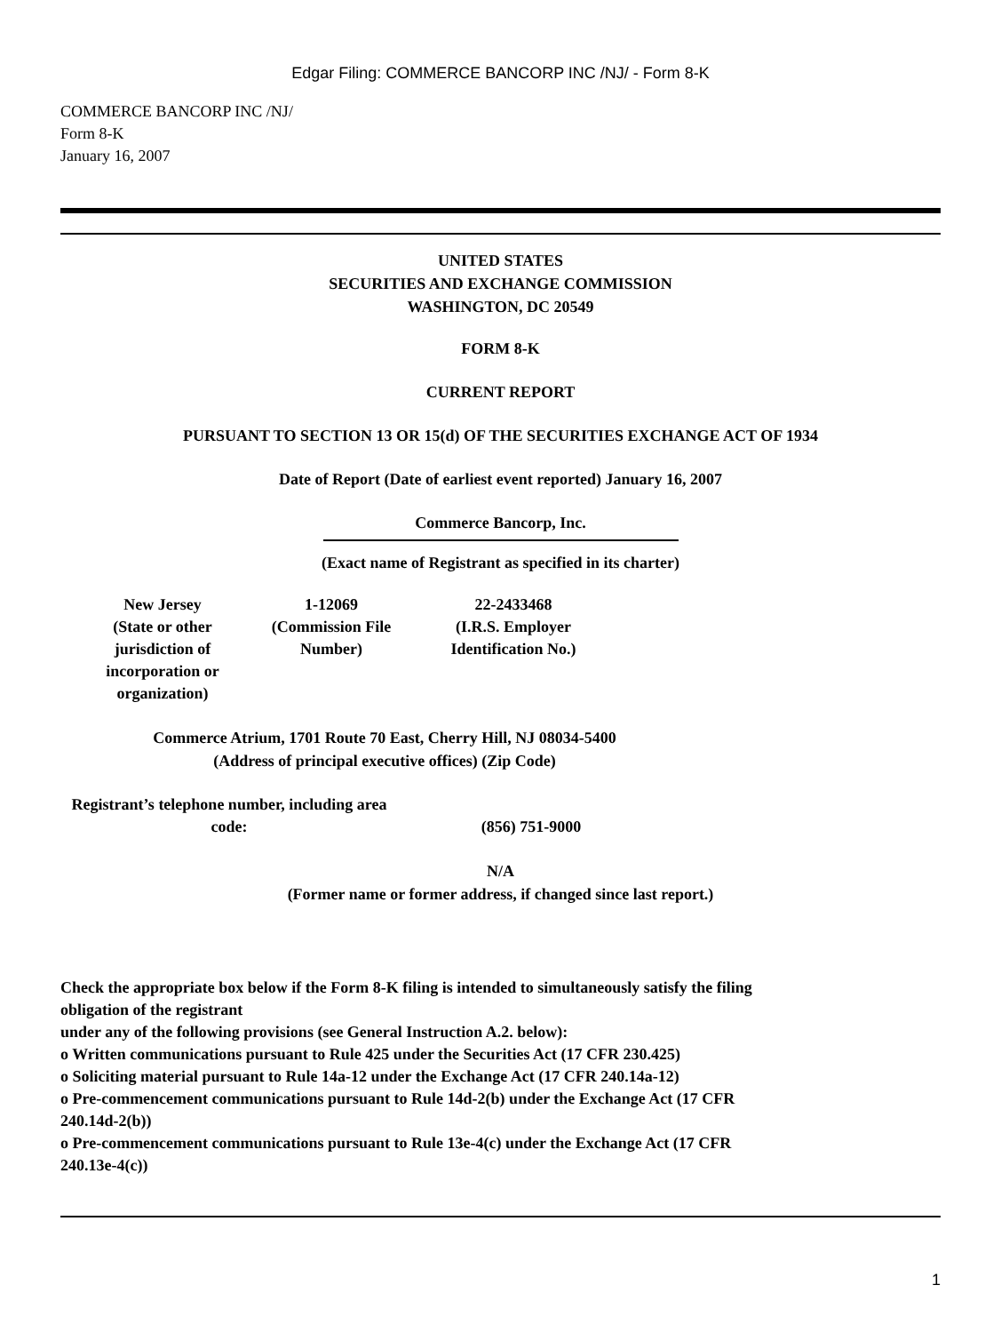Edgar Filing: COMMERCE BANCORP INC /NJ/ - Form 8-K
COMMERCE BANCORP INC /NJ/
Form 8-K
January 16, 2007
UNITED STATES
SECURITIES AND EXCHANGE COMMISSION
WASHINGTON, DC 20549
FORM 8-K
CURRENT REPORT
PURSUANT TO SECTION 13 OR 15(d) OF THE SECURITIES EXCHANGE ACT OF 1934
Date of Report (Date of earliest event reported) January 16, 2007
Commerce Bancorp, Inc.
(Exact name of Registrant as specified in its charter)
| New Jersey (State or other jurisdiction of incorporation or organization) | 1-12069 (Commission File Number) | 22-2433468 (I.R.S. Employer Identification No.) |
Commerce Atrium, 1701 Route 70 East, Cherry Hill, NJ 08034-5400
(Address of principal executive offices) (Zip Code)
| Registrant’s telephone number, including area code: | (856) 751-9000 |
N/A
(Former name or former address, if changed since last report.)
Check the appropriate box below if the Form 8-K filing is intended to simultaneously satisfy the filing
obligation of the registrant
under any of the following provisions (see General Instruction A.2. below):
o Written communications pursuant to Rule 425 under the Securities Act (17 CFR 230.425)
o Soliciting material pursuant to Rule 14a-12 under the Exchange Act (17 CFR 240.14a-12)
o Pre-commencement communications pursuant to Rule 14d-2(b) under the Exchange Act (17 CFR
240.14d-2(b))
o Pre-commencement communications pursuant to Rule 13e-4(c) under the Exchange Act (17 CFR
240.13e-4(c))
1